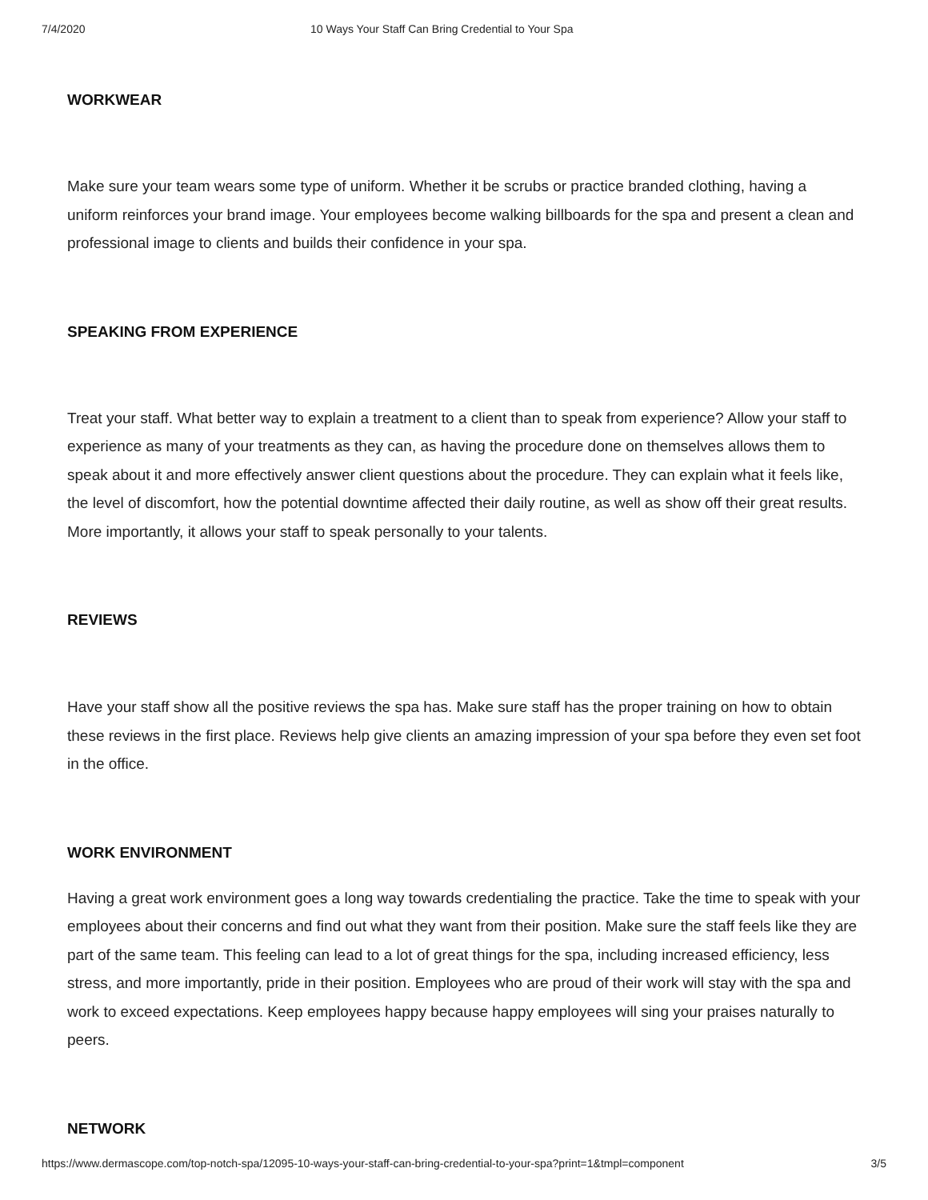7/4/2020 10 Ways Your Staff Can Bring Credential to Your Spa
WORKWEAR
Make sure your team wears some type of uniform. Whether it be scrubs or practice branded clothing, having a uniform reinforces your brand image. Your employees become walking billboards for the spa and present a clean and professional image to clients and builds their confidence in your spa.
SPEAKING FROM EXPERIENCE
Treat your staff. What better way to explain a treatment to a client than to speak from experience? Allow your staff to experience as many of your treatments as they can, as having the procedure done on themselves allows them to speak about it and more effectively answer client questions about the procedure. They can explain what it feels like, the level of discomfort, how the potential downtime affected their daily routine, as well as show off their great results. More importantly, it allows your staff to speak personally to your talents.
REVIEWS
Have your staff show all the positive reviews the spa has. Make sure staff has the proper training on how to obtain these reviews in the first place. Reviews help give clients an amazing impression of your spa before they even set foot in the office.
WORK ENVIRONMENT
Having a great work environment goes a long way towards credentialing the practice. Take the time to speak with your employees about their concerns and find out what they want from their position. Make sure the staff feels like they are part of the same team. This feeling can lead to a lot of great things for the spa, including increased efficiency, less stress, and more importantly, pride in their position. Employees who are proud of their work will stay with the spa and work to exceed expectations. Keep employees happy because happy employees will sing your praises naturally to peers.
NETWORK
https://www.dermascope.com/top-notch-spa/12095-10-ways-your-staff-can-bring-credential-to-your-spa?print=1&tmpl=component 3/5